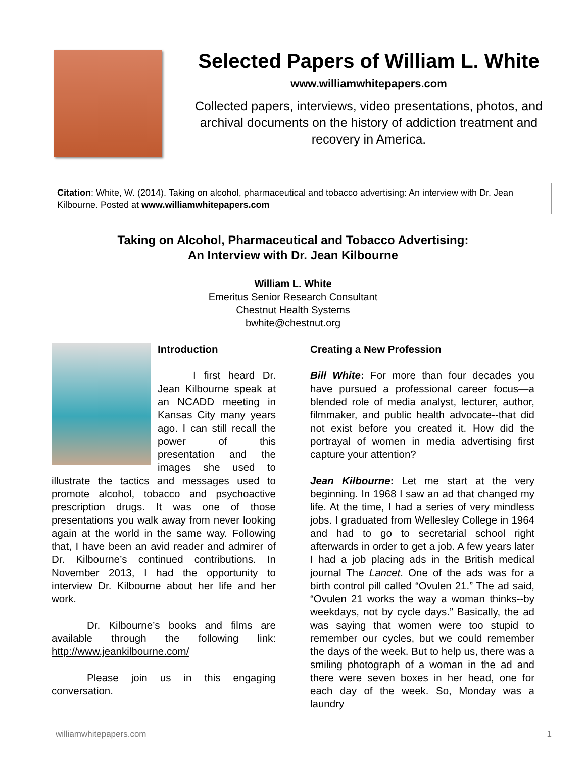Selected Papers of William L. White
www.williamwhitepapers.com
Collected papers, interviews, video presentations, photos, and archival documents on the history of addiction treatment and recovery in America.
Citation: White, W. (2014). Taking on alcohol, pharmaceutical and tobacco advertising: An interview with Dr. Jean Kilbourne. Posted at www.williamwhitepapers.com
Taking on Alcohol, Pharmaceutical and Tobacco Advertising:
An Interview with Dr. Jean Kilbourne
William L. White
Emeritus Senior Research Consultant
Chestnut Health Systems
bwhite@chestnut.org
Introduction
I first heard Dr. Jean Kilbourne speak at an NCADD meeting in Kansas City many years ago. I can still recall the power of this presentation and the images she used to illustrate the tactics and messages used to promote alcohol, tobacco and psychoactive prescription drugs. It was one of those presentations you walk away from never looking again at the world in the same way. Following that, I have been an avid reader and admirer of Dr. Kilbourne’s continued contributions. In November 2013, I had the opportunity to interview Dr. Kilbourne about her life and her work.
Dr. Kilbourne’s books and films are available through the following link: http://www.jeankilbourne.com/
Please join us in this engaging conversation.
Creating a New Profession
Bill White: For more than four decades you have pursued a professional career focus—a blended role of media analyst, lecturer, author, filmmaker, and public health advocate--that did not exist before you created it. How did the portrayal of women in media advertising first capture your attention?
Jean Kilbourne: Let me start at the very beginning. In 1968 I saw an ad that changed my life. At the time, I had a series of very mindless jobs. I graduated from Wellesley College in 1964 and had to go to secretarial school right afterwards in order to get a job. A few years later I had a job placing ads in the British medical journal The Lancet. One of the ads was for a birth control pill called “Ovulen 21.” The ad said, “Ovulen 21 works the way a woman thinks--by weekdays, not by cycle days.” Basically, the ad was saying that women were too stupid to remember our cycles, but we could remember the days of the week. But to help us, there was a smiling photograph of a woman in the ad and there were seven boxes in her head, one for each day of the week. So, Monday was a laundry
williamwhitepapers.com 1